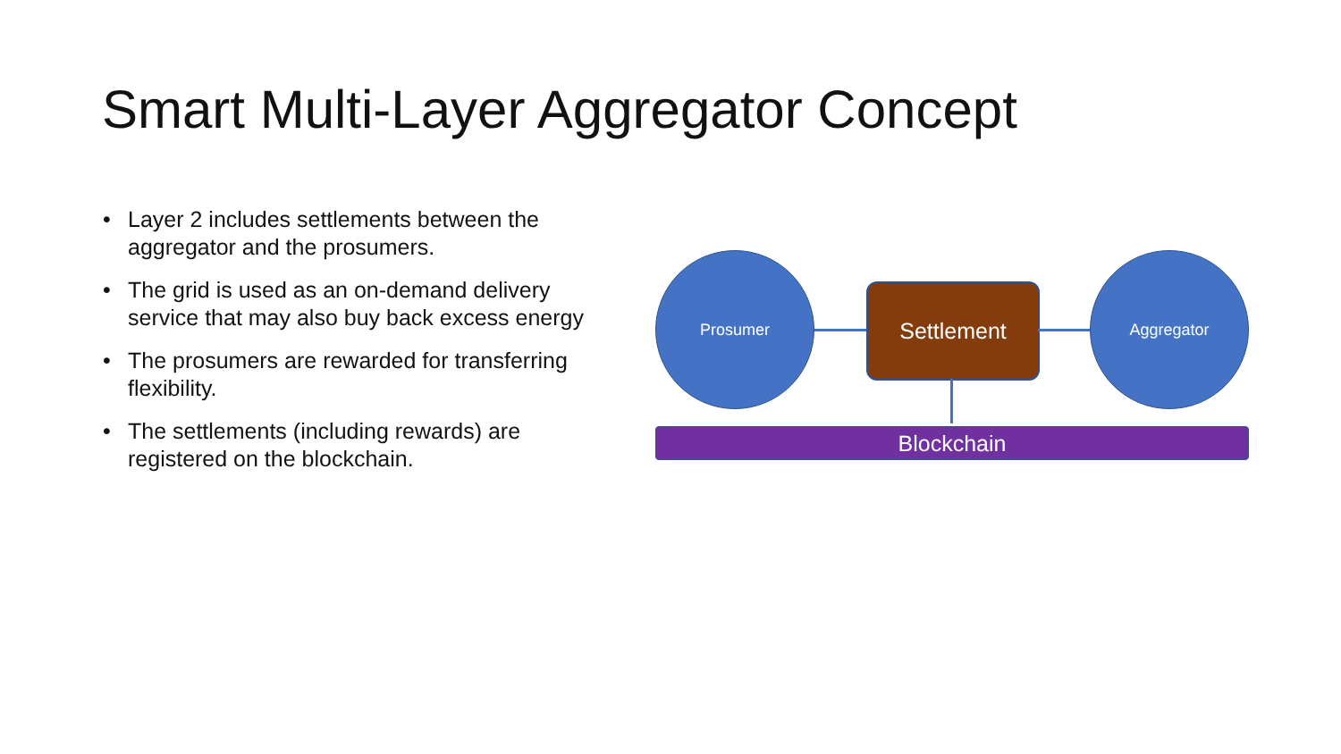Smart Multi-Layer Aggregator Concept
• Layer 2 includes settlements between the aggregator and the prosumers.
• The grid is used as an on-demand delivery service that may also buy back excess energy
• The prosumers are rewarded for transferring flexibility.
• The settlements (including rewards) are registered on the blockchain.
Prosumer
Settlement
Aggregator
Blockchain